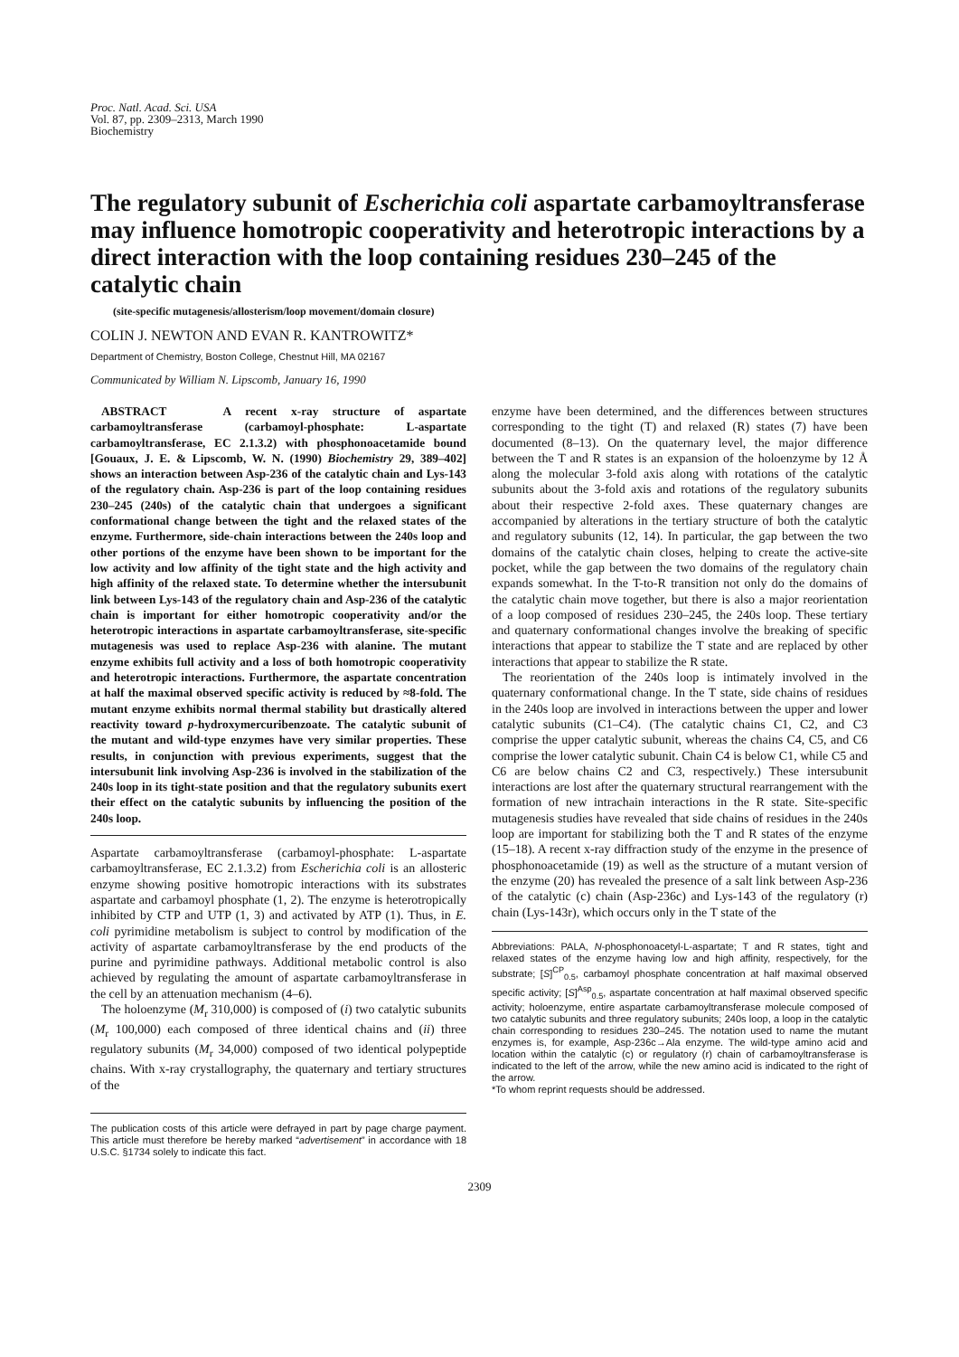Proc. Natl. Acad. Sci. USA
Vol. 87, pp. 2309–2313, March 1990
Biochemistry
The regulatory subunit of Escherichia coli aspartate carbamoyltransferase may influence homotropic cooperativity and heterotropic interactions by a direct interaction with the loop containing residues 230–245 of the catalytic chain
(site-specific mutagenesis/allosterism/loop movement/domain closure)
COLIN J. NEWTON AND EVAN R. KANTROWITZ*
Department of Chemistry, Boston College, Chestnut Hill, MA 02167
Communicated by William N. Lipscomb, January 16, 1990
ABSTRACT A recent x-ray structure of aspartate carbamoyltransferase (carbamoyl-phosphate: L-aspartate carbamoyltransferase, EC 2.1.3.2) with phosphonoacetamide bound [Gouaux, J. E. & Lipscomb, W. N. (1990) Biochemistry 29, 389–402] shows an interaction between Asp-236 of the catalytic chain and Lys-143 of the regulatory chain. Asp-236 is part of the loop containing residues 230–245 (240s) of the catalytic chain that undergoes a significant conformational change between the tight and the relaxed states of the enzyme. Furthermore, side-chain interactions between the 240s loop and other portions of the enzyme have been shown to be important for the low activity and low affinity of the tight state and the high activity and high affinity of the relaxed state. To determine whether the intersubunit link between Lys-143 of the regulatory chain and Asp-236 of the catalytic chain is important for either homotropic cooperativity and/or the heterotropic interactions in aspartate carbamoyltransferase, site-specific mutagenesis was used to replace Asp-236 with alanine. The mutant enzyme exhibits full activity and a loss of both homotropic cooperativity and heterotropic interactions. Furthermore, the aspartate concentration at half the maximal observed specific activity is reduced by ≈8-fold. The mutant enzyme exhibits normal thermal stability but drastically altered reactivity toward p-hydroxymercuribenzoate. The catalytic subunit of the mutant and wild-type enzymes have very similar properties. These results, in conjunction with previous experiments, suggest that the intersubunit link involving Asp-236 is involved in the stabilization of the 240s loop in its tight-state position and that the regulatory subunits exert their effect on the catalytic subunits by influencing the position of the 240s loop.
Aspartate carbamoyltransferase (carbamoyl-phosphate: L-aspartate carbamoyltransferase, EC 2.1.3.2) from Escherichia coli is an allosteric enzyme showing positive homotropic interactions with its substrates aspartate and carbamoyl phosphate (1, 2). The enzyme is heterotropically inhibited by CTP and UTP (1, 3) and activated by ATP (1). Thus, in E. coli pyrimidine metabolism is subject to control by modification of the activity of aspartate carbamoyltransferase by the end products of the purine and pyrimidine pathways. Additional metabolic control is also achieved by regulating the amount of aspartate carbamoyltransferase in the cell by an attenuation mechanism (4–6).
The holoenzyme (M<sub>r</sub> 310,000) is composed of (i) two catalytic subunits (M<sub>r</sub> 100,000) each composed of three identical chains and (ii) three regulatory subunits (M<sub>r</sub> 34,000) composed of two identical polypeptide chains. With x-ray crystallography, the quaternary and tertiary structures of the
The publication costs of this article were defrayed in part by page charge payment. This article must therefore be hereby marked “advertisement” in accordance with 18 U.S.C. §1734 solely to indicate this fact.
enzyme have been determined, and the differences between structures corresponding to the tight (T) and relaxed (R) states (7) have been documented (8–13). On the quaternary level, the major difference between the T and R states is an expansion of the holoenzyme by 12 Å along the molecular 3-fold axis along with rotations of the catalytic subunits about the 3-fold axis and rotations of the regulatory subunits about their respective 2-fold axes. These quaternary changes are accompanied by alterations in the tertiary structure of both the catalytic and regulatory subunits (12, 14). In particular, the gap between the two domains of the catalytic chain closes, helping to create the active-site pocket, while the gap between the two domains of the regulatory chain expands somewhat. In the T-to-R transition not only do the domains of the catalytic chain move together, but there is also a major reorientation of a loop composed of residues 230–245, the 240s loop. These tertiary and quaternary conformational changes involve the breaking of specific interactions that appear to stabilize the T state and are replaced by other interactions that appear to stabilize the R state.
The reorientation of the 240s loop is intimately involved in the quaternary conformational change. In the T state, side chains of residues in the 240s loop are involved in interactions between the upper and lower catalytic subunits (C1–C4). (The catalytic chains C1, C2, and C3 comprise the upper catalytic subunit, whereas the chains C4, C5, and C6 comprise the lower catalytic subunit. Chain C4 is below C1, while C5 and C6 are below chains C2 and C3, respectively.) These intersubunit interactions are lost after the quaternary structural rearrangement with the formation of new intrachain interactions in the R state. Site-specific mutagenesis studies have revealed that side chains of residues in the 240s loop are important for stabilizing both the T and R states of the enzyme (15–18). A recent x-ray diffraction study of the enzyme in the presence of phosphonoacetamide (19) as well as the structure of a mutant version of the enzyme (20) has revealed the presence of a salt link between Asp-236 of the catalytic (c) chain (Asp-236c) and Lys-143 of the regulatory (r) chain (Lys-143r), which occurs only in the T state of the
Abbreviations: PALA, N-phosphonoacetyl-L-aspartate; T and R states, tight and relaxed states of the enzyme having low and high affinity, respectively, for the substrate; [S]<sup>CP</sup><sub>0.5</sub>, carbamoyl phosphate concentration at half maximal observed specific activity; [S]<sup>Asp</sup><sub>0.5</sub>, aspartate concentration at half maximal observed specific activity; holoenzyme, entire aspartate carbamoyltransferase molecule composed of two catalytic subunits and three regulatory subunits; 240s loop, a loop in the catalytic chain corresponding to residues 230–245. The notation used to name the mutant enzymes is, for example, Asp-236c→Ala enzyme. The wild-type amino acid and location within the catalytic (c) or regulatory (r) chain of carbamoyltransferase is indicated to the left of the arrow, while the new amino acid is indicated to the right of the arrow.
*To whom reprint requests should be addressed.
2309